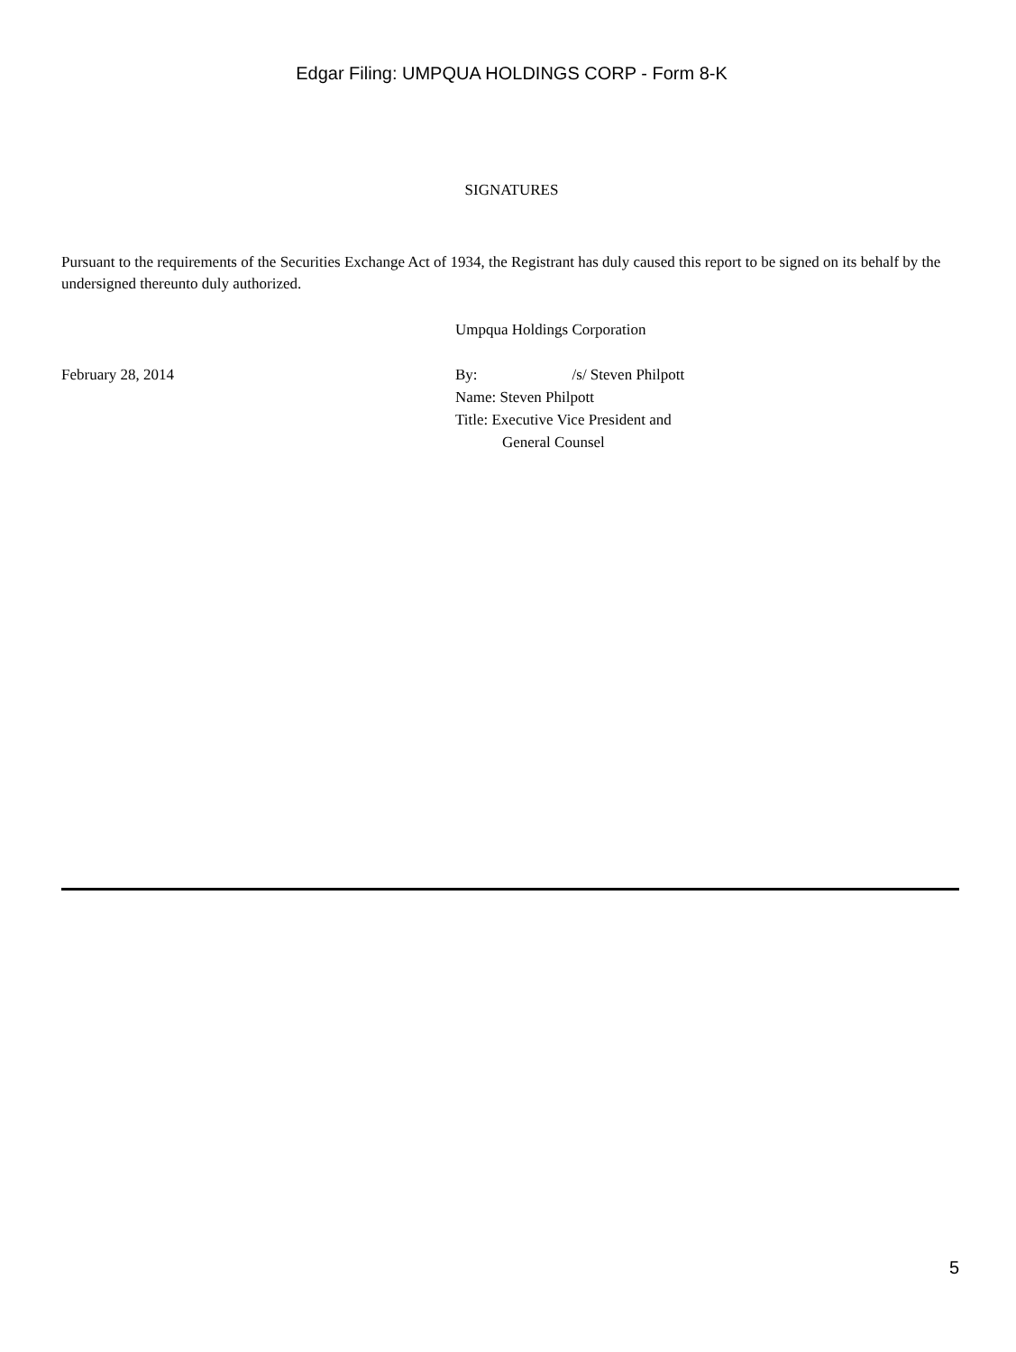Edgar Filing: UMPQUA HOLDINGS CORP - Form 8-K
SIGNATURES
Pursuant to the requirements of the Securities Exchange Act of 1934, the Registrant has duly caused this report to be signed on its behalf by the undersigned thereunto duly authorized.
Umpqua Holdings Corporation
February 28, 2014 By: /s/ Steven Philpott
Name: Steven Philpott
Title: Executive Vice President and
General Counsel
5